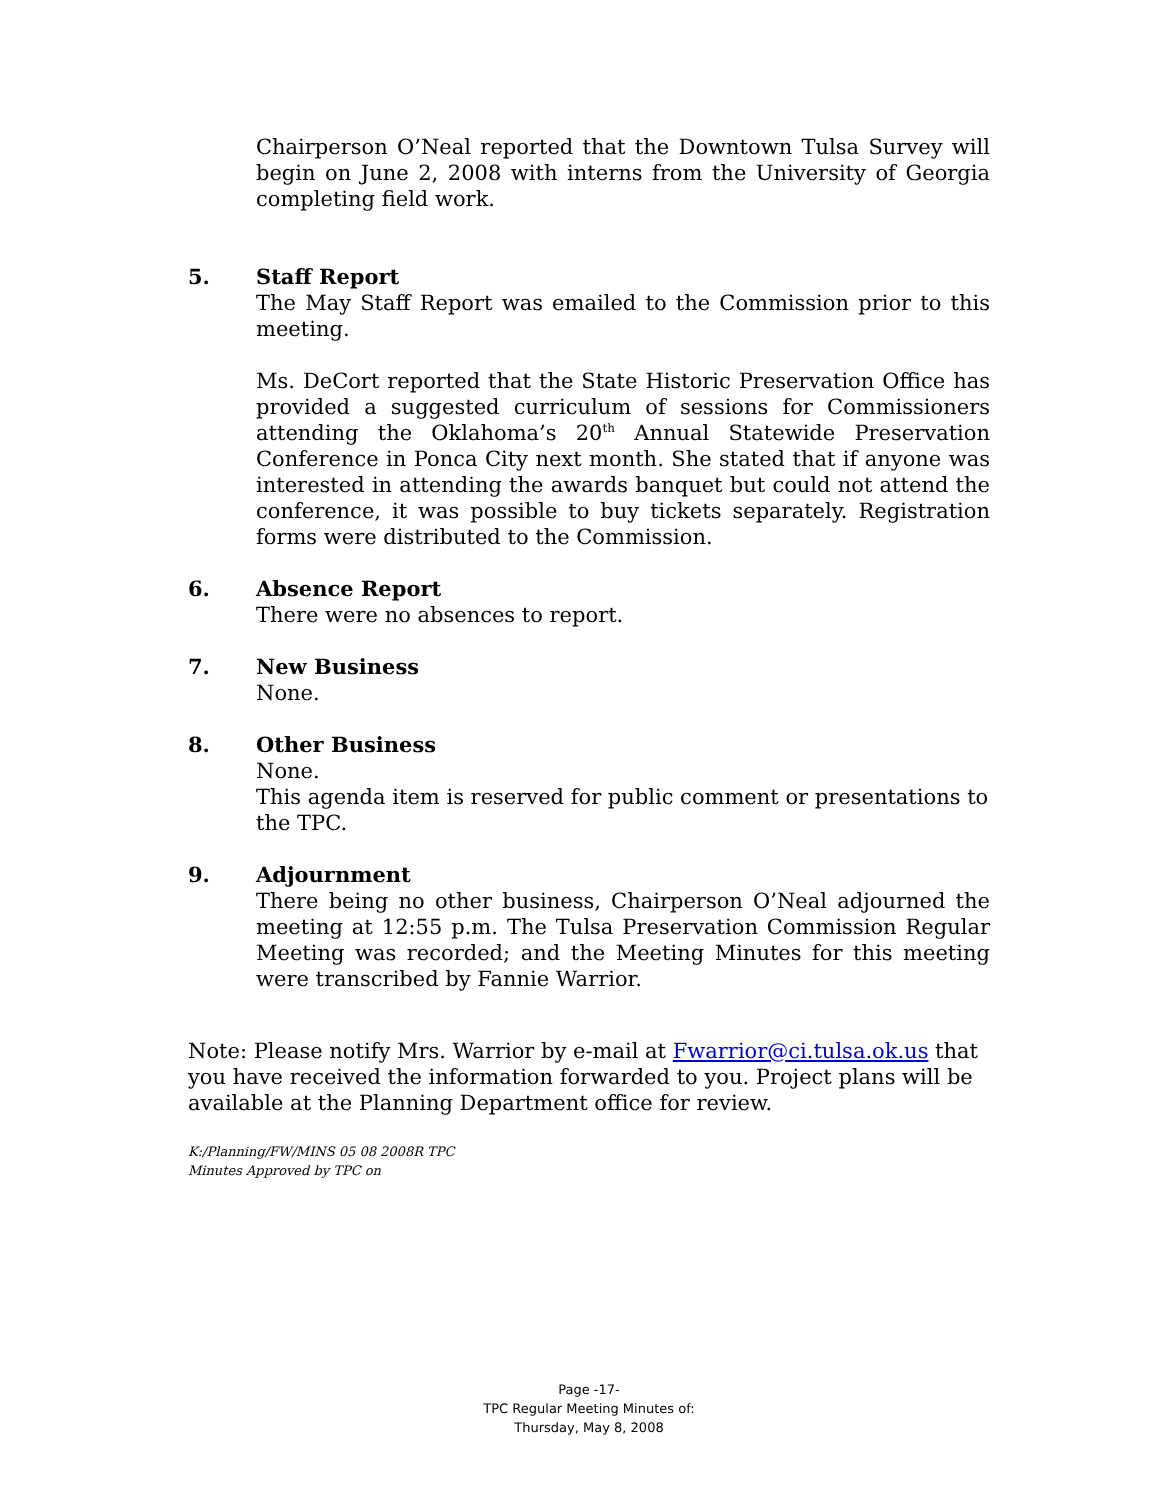Chairperson O’Neal reported that the Downtown Tulsa Survey will begin on June 2, 2008 with interns from the University of Georgia completing field work.
5. Staff Report
The May Staff Report was emailed to the Commission prior to this meeting.
Ms. DeCort reported that the State Historic Preservation Office has provided a suggested curriculum of sessions for Commissioners attending the Oklahoma’s 20<sup>th</sup> Annual Statewide Preservation Conference in Ponca City next month. She stated that if anyone was interested in attending the awards banquet but could not attend the conference, it was possible to buy tickets separately. Registration forms were distributed to the Commission.
6. Absence Report
There were no absences to report.
7. New Business
None.
8. Other Business
None.
This agenda item is reserved for public comment or presentations to the TPC.
9. Adjournment
There being no other business, Chairperson O’Neal adjourned the meeting at 12:55 p.m. The Tulsa Preservation Commission Regular Meeting was recorded; and the Meeting Minutes for this meeting were transcribed by Fannie Warrior.
Note: Please notify Mrs. Warrior by e-mail at Fwarrior@ci.tulsa.ok.us that you have received the information forwarded to you. Project plans will be available at the Planning Department office for review.
K:/Planning/FW/MINS 05 08 2008R TPC
Minutes Approved by TPC on
Page -17-
TPC Regular Meeting Minutes of:
Thursday, May 8, 2008